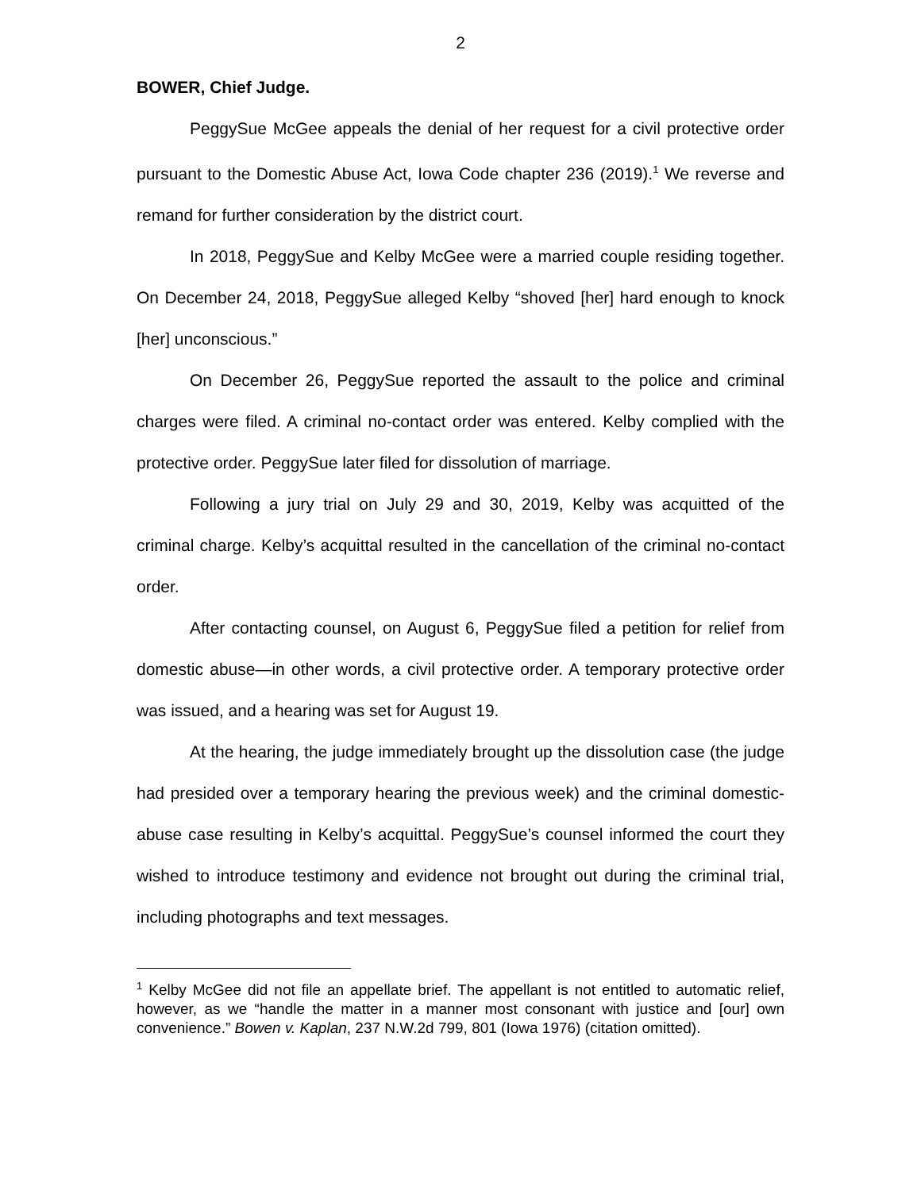2
BOWER, Chief Judge.
PeggySue McGee appeals the denial of her request for a civil protective order pursuant to the Domestic Abuse Act, Iowa Code chapter 236 (2019).<sup>1</sup> We reverse and remand for further consideration by the district court.
In 2018, PeggySue and Kelby McGee were a married couple residing together. On December 24, 2018, PeggySue alleged Kelby “shoved [her] hard enough to knock [her] unconscious.”
On December 26, PeggySue reported the assault to the police and criminal charges were filed. A criminal no-contact order was entered. Kelby complied with the protective order. PeggySue later filed for dissolution of marriage.
Following a jury trial on July 29 and 30, 2019, Kelby was acquitted of the criminal charge. Kelby’s acquittal resulted in the cancellation of the criminal no-contact order.
After contacting counsel, on August 6, PeggySue filed a petition for relief from domestic abuse—in other words, a civil protective order. A temporary protective order was issued, and a hearing was set for August 19.
At the hearing, the judge immediately brought up the dissolution case (the judge had presided over a temporary hearing the previous week) and the criminal domestic-abuse case resulting in Kelby’s acquittal. PeggySue’s counsel informed the court they wished to introduce testimony and evidence not brought out during the criminal trial, including photographs and text messages.
<sup>1</sup> Kelby McGee did not file an appellate brief. The appellant is not entitled to automatic relief, however, as we “handle the matter in a manner most consonant with justice and [our] own convenience.” Bowen v. Kaplan, 237 N.W.2d 799, 801 (Iowa 1976) (citation omitted).